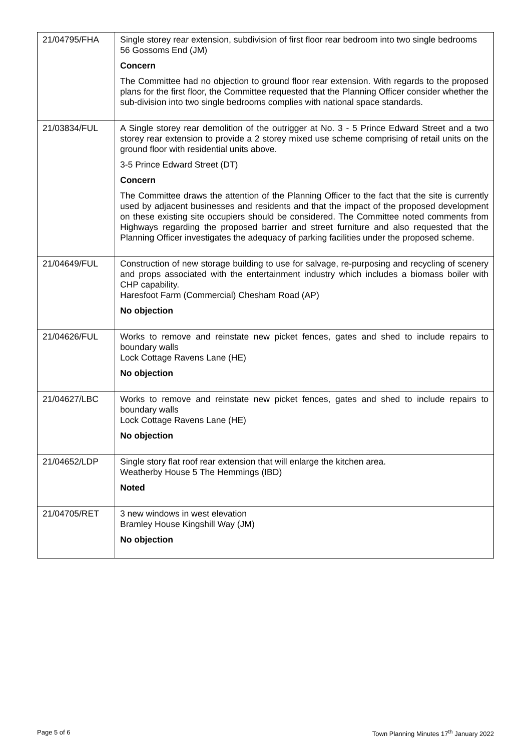| 21/04795/FHA | Single storey rear extension, subdivision of first floor rear bedroom into two single bedrooms 56 Gossoms End (JM) Concern The Committee had no objection to ground floor rear extension. With regards to the proposed plans for the first floor, the Committee requested that the Planning Officer consider whether the sub-division into two single bedrooms complies with national space standards. |
| 21/03834/FUL | A Single storey rear demolition of the outrigger at No. 3 - 5 Prince Edward Street and a two storey rear extension to provide a 2 storey mixed use scheme comprising of retail units on the ground floor with residential units above. 3-5 Prince Edward Street (DT) Concern The Committee draws the attention of the Planning Officer to the fact that the site is currently used by adjacent businesses and residents and that the impact of the proposed development on these existing site occupiers should be considered. The Committee noted comments from Highways regarding the proposed barrier and street furniture and also requested that the Planning Officer investigates the adequacy of parking facilities under the proposed scheme. |
| 21/04649/FUL | Construction of new storage building to use for salvage, re-purposing and recycling of scenery and props associated with the entertainment industry which includes a biomass boiler with CHP capability. Haresfoot Farm (Commercial) Chesham Road (AP) No objection |
| 21/04626/FUL | Works to remove and reinstate new picket fences, gates and shed to include repairs to boundary walls Lock Cottage Ravens Lane (HE) No objection |
| 21/04627/LBC | Works to remove and reinstate new picket fences, gates and shed to include repairs to boundary walls Lock Cottage Ravens Lane (HE) No objection |
| 21/04652/LDP | Single story flat roof rear extension that will enlarge the kitchen area. Weatherby House 5 The Hemmings (IBD) Noted |
| 21/04705/RET | 3 new windows in west elevation Bramley House Kingshill Way (JM) No objection |
Page 5 of 6 Town Planning Minutes 17<sup>th</sup> January 2022